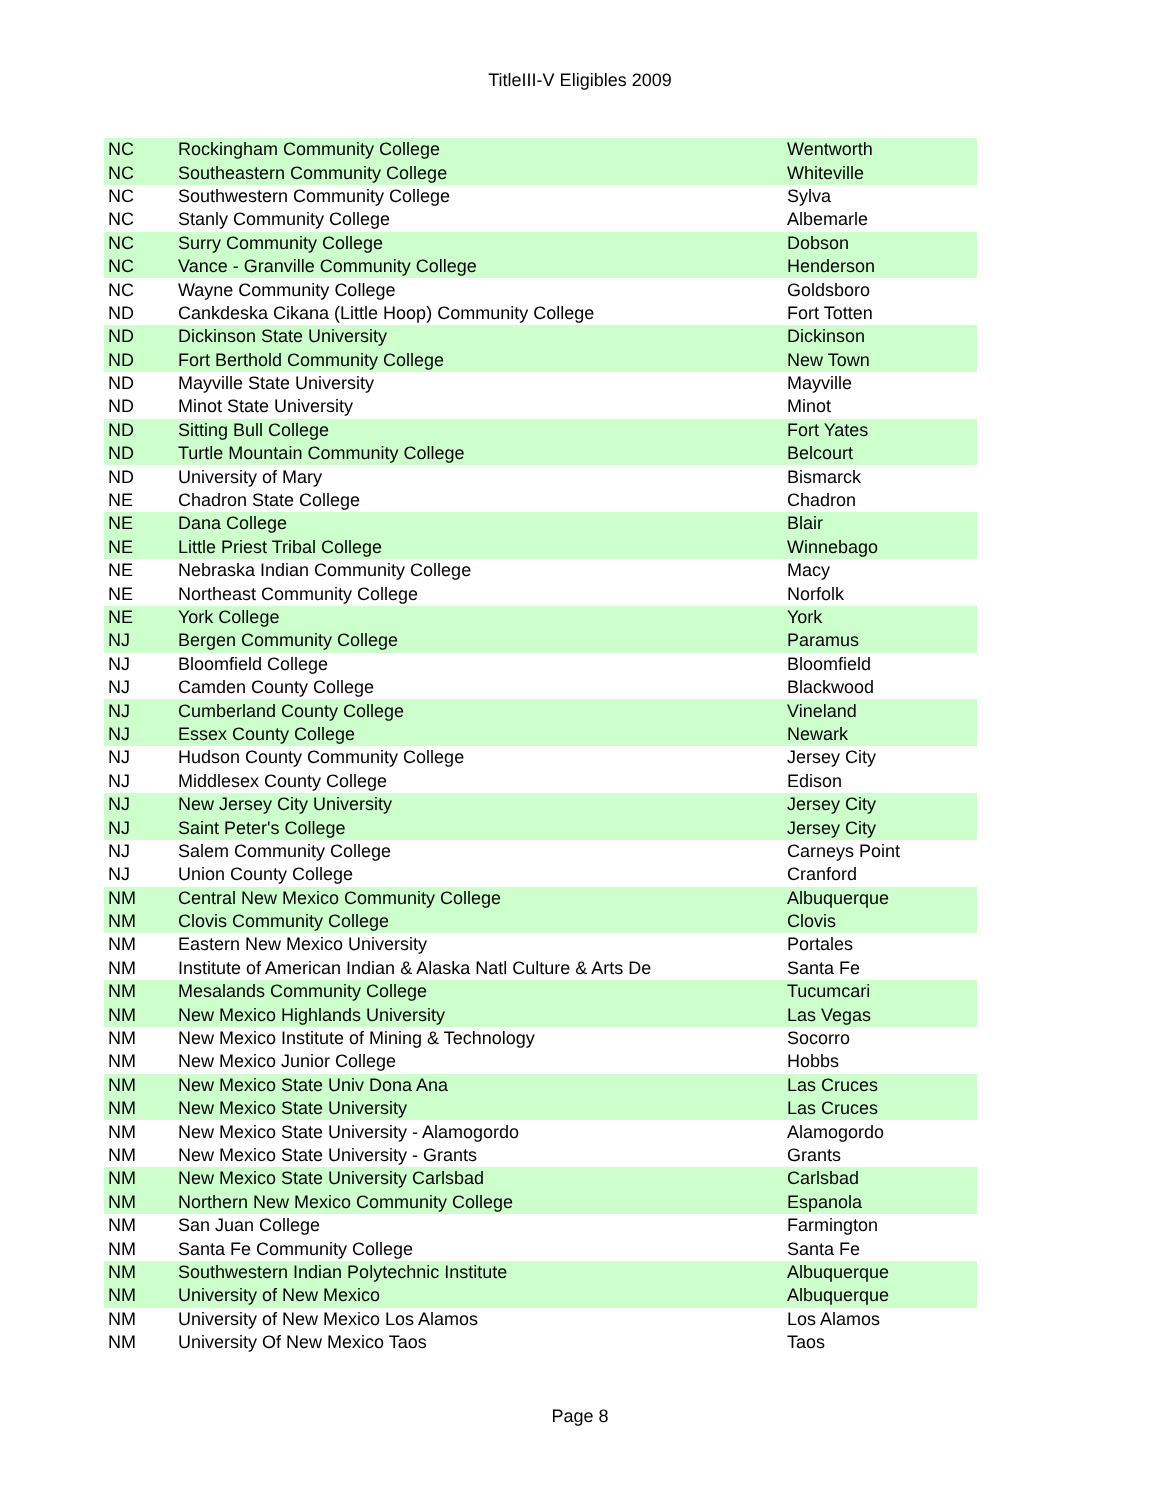TitleIII-V Eligibles 2009
| NC | Rockingham Community College | Wentworth |
| NC | Southeastern Community College | Whiteville |
| NC | Southwestern Community College | Sylva |
| NC | Stanly Community College | Albemarle |
| NC | Surry Community College | Dobson |
| NC | Vance - Granville Community College | Henderson |
| NC | Wayne Community College | Goldsboro |
| ND | Cankdeska Cikana (Little Hoop) Community College | Fort Totten |
| ND | Dickinson State University | Dickinson |
| ND | Fort Berthold Community College | New Town |
| ND | Mayville State University | Mayville |
| ND | Minot State University | Minot |
| ND | Sitting Bull College | Fort Yates |
| ND | Turtle Mountain Community College | Belcourt |
| ND | University of Mary | Bismarck |
| NE | Chadron State College | Chadron |
| NE | Dana College | Blair |
| NE | Little Priest Tribal College | Winnebago |
| NE | Nebraska Indian Community College | Macy |
| NE | Northeast Community College | Norfolk |
| NE | York College | York |
| NJ | Bergen Community College | Paramus |
| NJ | Bloomfield College | Bloomfield |
| NJ | Camden County College | Blackwood |
| NJ | Cumberland County College | Vineland |
| NJ | Essex County College | Newark |
| NJ | Hudson County Community College | Jersey City |
| NJ | Middlesex County College | Edison |
| NJ | New Jersey City University | Jersey City |
| NJ | Saint Peter's College | Jersey City |
| NJ | Salem Community College | Carneys Point |
| NJ | Union County College | Cranford |
| NM | Central New Mexico Community College | Albuquerque |
| NM | Clovis Community College | Clovis |
| NM | Eastern New Mexico University | Portales |
| NM | Institute of American Indian & Alaska Natl Culture & Arts De | Santa Fe |
| NM | Mesalands Community College | Tucumcari |
| NM | New Mexico Highlands University | Las Vegas |
| NM | New Mexico Institute of Mining & Technology | Socorro |
| NM | New Mexico Junior College | Hobbs |
| NM | New Mexico State Univ Dona Ana | Las Cruces |
| NM | New Mexico State University | Las Cruces |
| NM | New Mexico State University - Alamogordo | Alamogordo |
| NM | New Mexico State University - Grants | Grants |
| NM | New Mexico State University Carlsbad | Carlsbad |
| NM | Northern New Mexico Community College | Espanola |
| NM | San Juan College | Farmington |
| NM | Santa Fe Community College | Santa Fe |
| NM | Southwestern Indian Polytechnic Institute | Albuquerque |
| NM | University of New Mexico | Albuquerque |
| NM | University of New Mexico Los Alamos | Los Alamos |
| NM | University Of New Mexico Taos | Taos |
Page 8